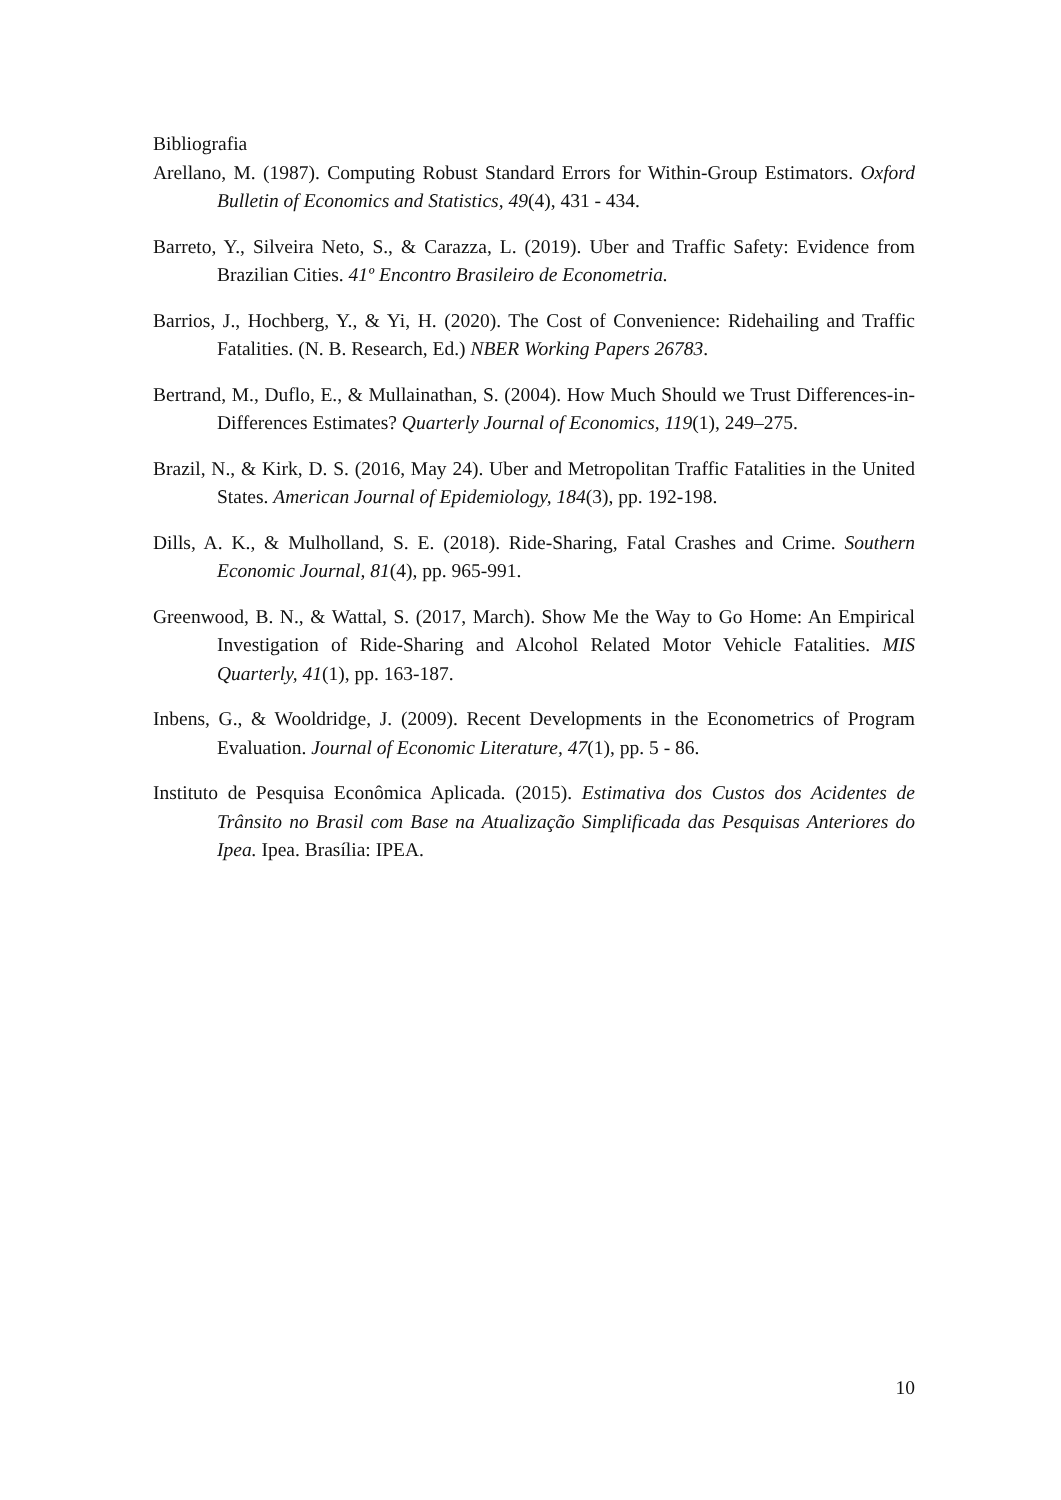Bibliografia
Arellano, M. (1987). Computing Robust Standard Errors for Within-Group Estimators. Oxford Bulletin of Economics and Statistics, 49(4), 431 - 434.
Barreto, Y., Silveira Neto, S., & Carazza, L. (2019). Uber and Traffic Safety: Evidence from Brazilian Cities. 41º Encontro Brasileiro de Econometria.
Barrios, J., Hochberg, Y., & Yi, H. (2020). The Cost of Convenience: Ridehailing and Traffic Fatalities. (N. B. Research, Ed.) NBER Working Papers 26783.
Bertrand, M., Duflo, E., & Mullainathan, S. (2004). How Much Should we Trust Differences-in-Differences Estimates? Quarterly Journal of Economics, 119(1), 249–275.
Brazil, N., & Kirk, D. S. (2016, May 24). Uber and Metropolitan Traffic Fatalities in the United States. American Journal of Epidemiology, 184(3), pp. 192-198.
Dills, A. K., & Mulholland, S. E. (2018). Ride-Sharing, Fatal Crashes and Crime. Southern Economic Journal, 81(4), pp. 965-991.
Greenwood, B. N., & Wattal, S. (2017, March). Show Me the Way to Go Home: An Empirical Investigation of Ride-Sharing and Alcohol Related Motor Vehicle Fatalities. MIS Quarterly, 41(1), pp. 163-187.
Inbens, G., & Wooldridge, J. (2009). Recent Developments in the Econometrics of Program Evaluation. Journal of Economic Literature, 47(1), pp. 5 - 86.
Instituto de Pesquisa Econômica Aplicada. (2015). Estimativa dos Custos dos Acidentes de Trânsito no Brasil com Base na Atualização Simplificada das Pesquisas Anteriores do Ipea. Ipea. Brasília: IPEA.
10